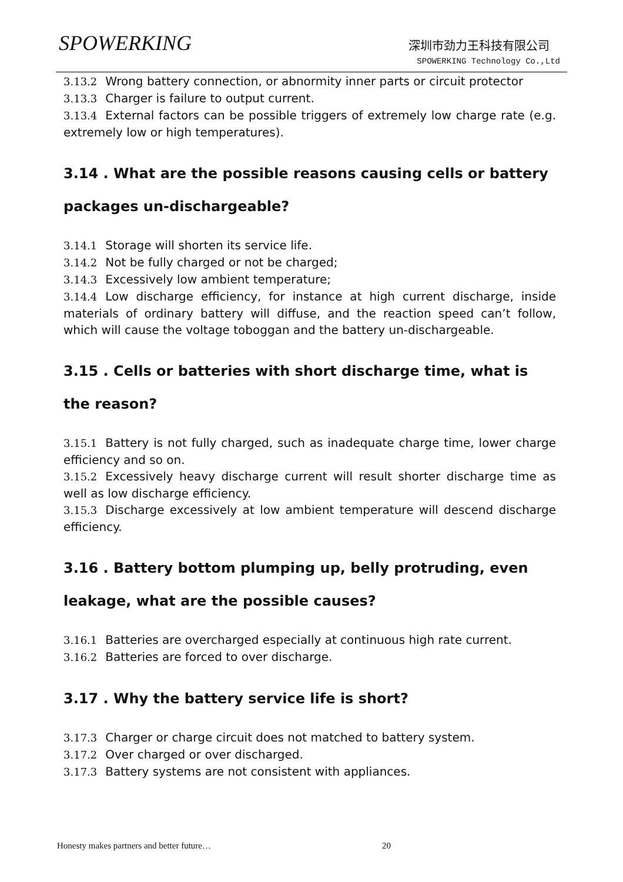SPOWERKING 深圳市劲力王科技有限公司
SPOWERKING Technology Co.,Ltd
3.13.2 Wrong battery connection, or abnormity inner parts or circuit protector
3.13.3 Charger is failure to output current.
3.13.4 External factors can be possible triggers of extremely low charge rate (e.g. extremely low or high temperatures).
3.14 . What are the possible reasons causing cells or battery packages un-dischargeable?
3.14.1 Storage will shorten its service life.
3.14.2 Not be fully charged or not be charged;
3.14.3 Excessively low ambient temperature;
3.14.4 Low discharge efficiency, for instance at high current discharge, inside materials of ordinary battery will diffuse, and the reaction speed can’t follow, which will cause the voltage toboggan and the battery un-dischargeable.
3.15 . Cells or batteries with short discharge time, what is the reason?
3.15.1 Battery is not fully charged, such as inadequate charge time, lower charge efficiency and so on.
3.15.2 Excessively heavy discharge current will result shorter discharge time as well as low discharge efficiency.
3.15.3 Discharge excessively at low ambient temperature will descend discharge efficiency.
3.16 . Battery bottom plumping up, belly protruding, even leakage, what are the possible causes?
3.16.1 Batteries are overcharged especially at continuous high rate current.
3.16.2 Batteries are forced to over discharge.
3.17 . Why the battery service life is short?
3.17.3 Charger or charge circuit does not matched to battery system.
3.17.2 Over charged or over discharged.
3.17.3 Battery systems are not consistent with appliances.
Honesty makes partners and better future…
20